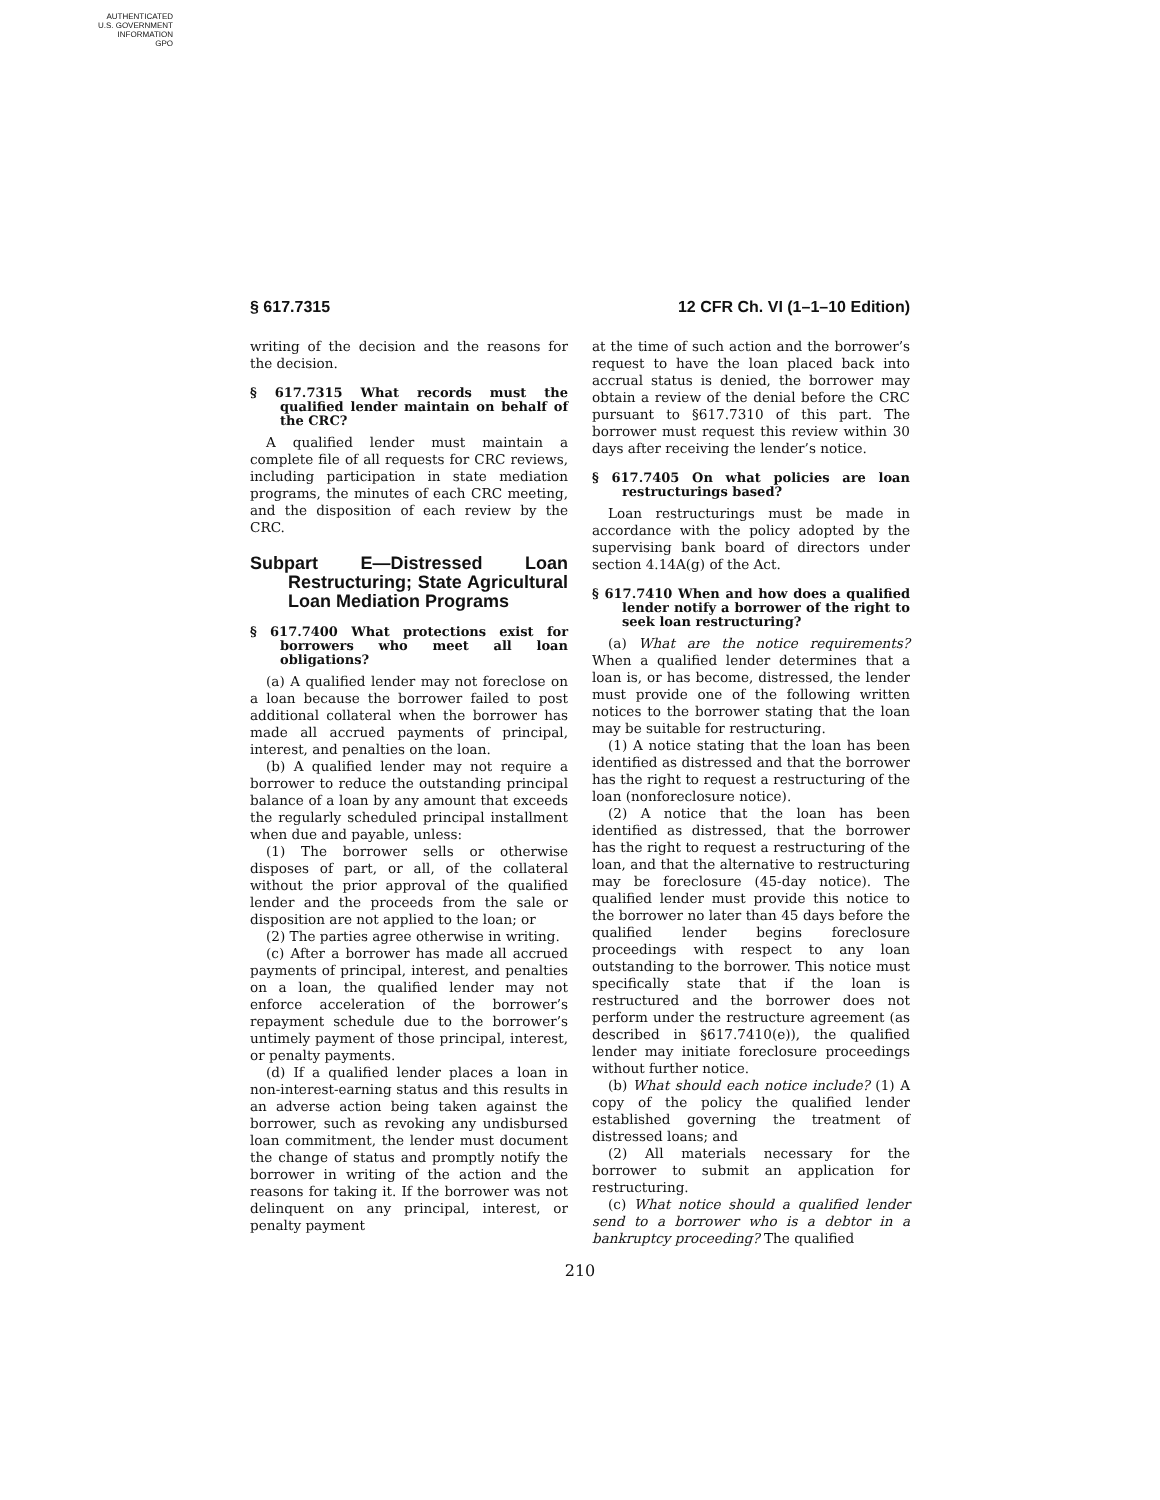AUTHENTICATED
U.S. GOVERNMENT
INFORMATION
GPO
§ 617.7315 12 CFR Ch. VI (1–1–10 Edition)
writing of the decision and the reasons for the decision.
§ 617.7315 What records must the qualified lender maintain on behalf of the CRC?
A qualified lender must maintain a complete file of all requests for CRC reviews, including participation in state mediation programs, the minutes of each CRC meeting, and the disposition of each review by the CRC.
Subpart E—Distressed Loan Restructuring; State Agricultural Loan Mediation Programs
§ 617.7400 What protections exist for borrowers who meet all loan obligations?
(a) A qualified lender may not foreclose on a loan because the borrower failed to post additional collateral when the borrower has made all accrued payments of principal, interest, and penalties on the loan.
(b) A qualified lender may not require a borrower to reduce the outstanding principal balance of a loan by any amount that exceeds the regularly scheduled principal installment when due and payable, unless:
(1) The borrower sells or otherwise disposes of part, or all, of the collateral without the prior approval of the qualified lender and the proceeds from the sale or disposition are not applied to the loan; or
(2) The parties agree otherwise in writing.
(c) After a borrower has made all accrued payments of principal, interest, and penalties on a loan, the qualified lender may not enforce acceleration of the borrower’s repayment schedule due to the borrower’s untimely payment of those principal, interest, or penalty payments.
(d) If a qualified lender places a loan in non-interest-earning status and this results in an adverse action being taken against the borrower, such as revoking any undisbursed loan commitment, the lender must document the change of status and promptly notify the borrower in writing of the action and the reasons for taking it. If the borrower was not delinquent on any principal, interest, or penalty payment
at the time of such action and the borrower’s request to have the loan placed back into accrual status is denied, the borrower may obtain a review of the denial before the CRC pursuant to §617.7310 of this part. The borrower must request this review within 30 days after receiving the lender’s notice.
§ 617.7405 On what policies are loan restructurings based?
Loan restructurings must be made in accordance with the policy adopted by the supervising bank board of directors under section 4.14A(g) of the Act.
§ 617.7410 When and how does a qualified lender notify a borrower of the right to seek loan restructuring?
(a) What are the notice requirements? When a qualified lender determines that a loan is, or has become, distressed, the lender must provide one of the following written notices to the borrower stating that the loan may be suitable for restructuring.
(1) A notice stating that the loan has been identified as distressed and that the borrower has the right to request a restructuring of the loan (nonforeclosure notice).
(2) A notice that the loan has been identified as distressed, that the borrower has the right to request a restructuring of the loan, and that the alternative to restructuring may be foreclosure (45-day notice). The qualified lender must provide this notice to the borrower no later than 45 days before the qualified lender begins foreclosure proceedings with respect to any loan outstanding to the borrower. This notice must specifically state that if the loan is restructured and the borrower does not perform under the restructure agreement (as described in §617.7410(e)), the qualified lender may initiate foreclosure proceedings without further notice.
(b) What should each notice include? (1) A copy of the policy the qualified lender established governing the treatment of distressed loans; and
(2) All materials necessary for the borrower to submit an application for restructuring.
(c) What notice should a qualified lender send to a borrower who is a debtor in a bankruptcy proceeding? The qualified
210